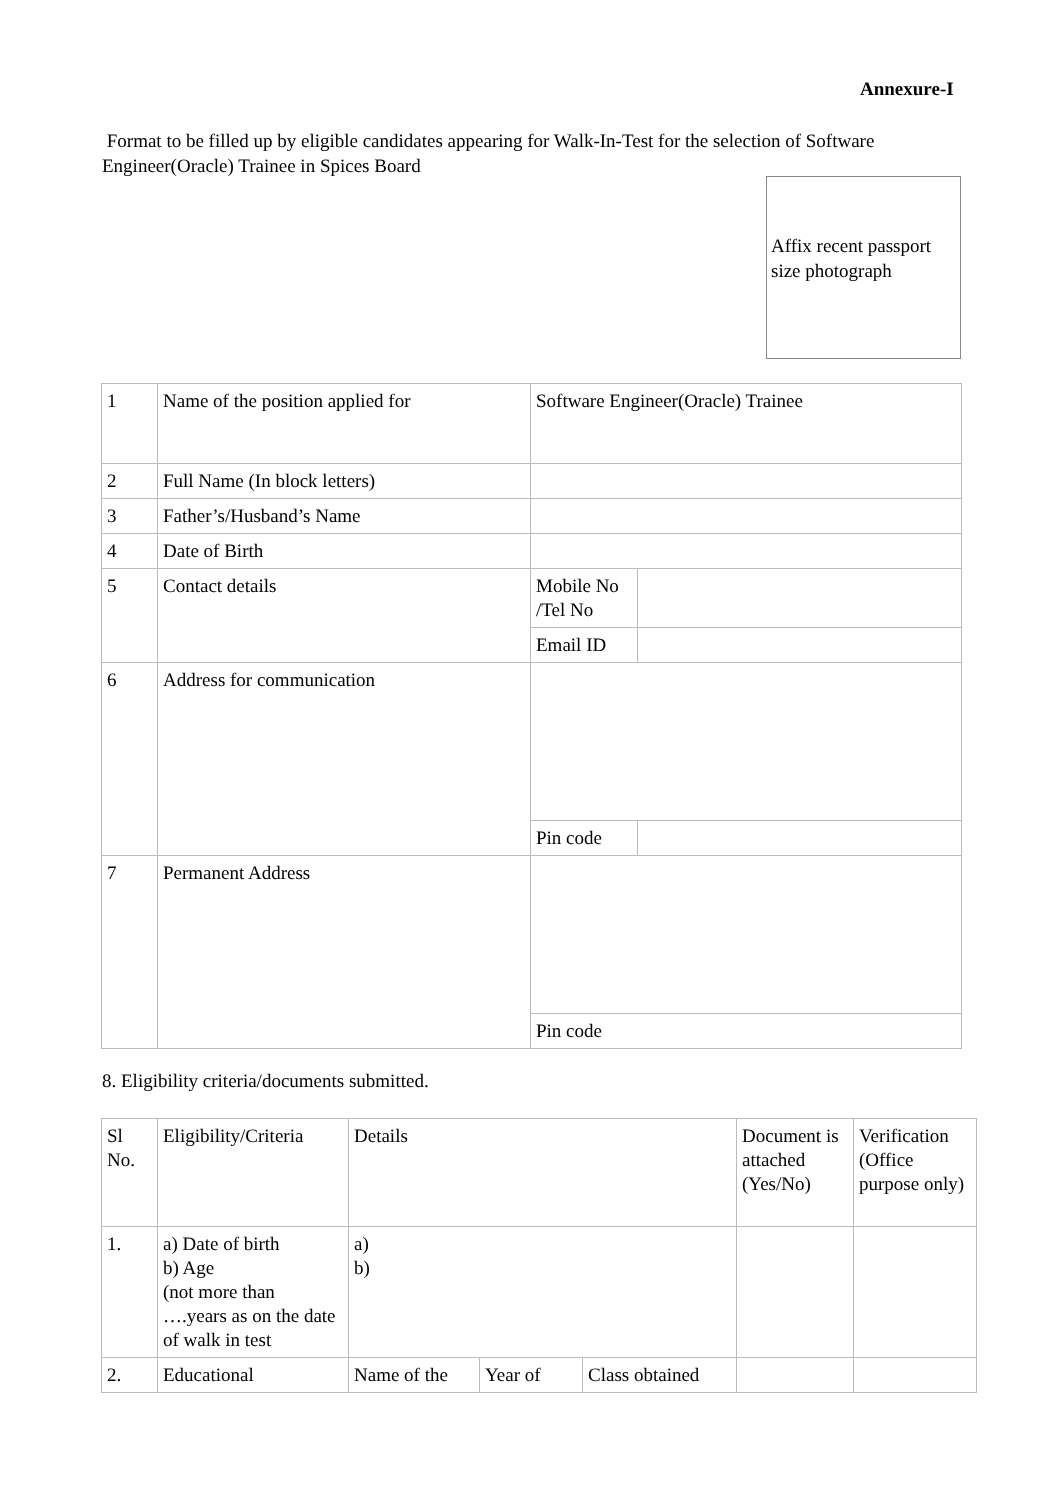Annexure-I
Format to be filled up by eligible candidates appearing for Walk-In-Test for the selection of Software Engineer(Oracle) Trainee in Spices Board
Affix recent passport size photograph
| 1 | Name of the position applied for | Software Engineer(Oracle) Trainee | |
| 2 | Full Name (In block letters) | | |
| 3 | Father’s/Husband’s Name | | |
| 4 | Date of Birth | | |
| 5 | Contact details | Mobile No /Tel No | |
| | | Email ID | |
| 6 | Address for communication | | |
| | | Pin code | |
| 7 | Permanent Address | | |
| | | Pin code | |
8. Eligibility criteria/documents submitted.
| Sl No. | Eligibility/Criteria | Details | | | Document is attached (Yes/No) | Verification (Office purpose only) |
| 1. | a) Date of birth b) Age (not more than ….years as on the date of walk in test | a) b) | | | | |
| 2. | Educational | Name of the | Year of | Class obtained | | |